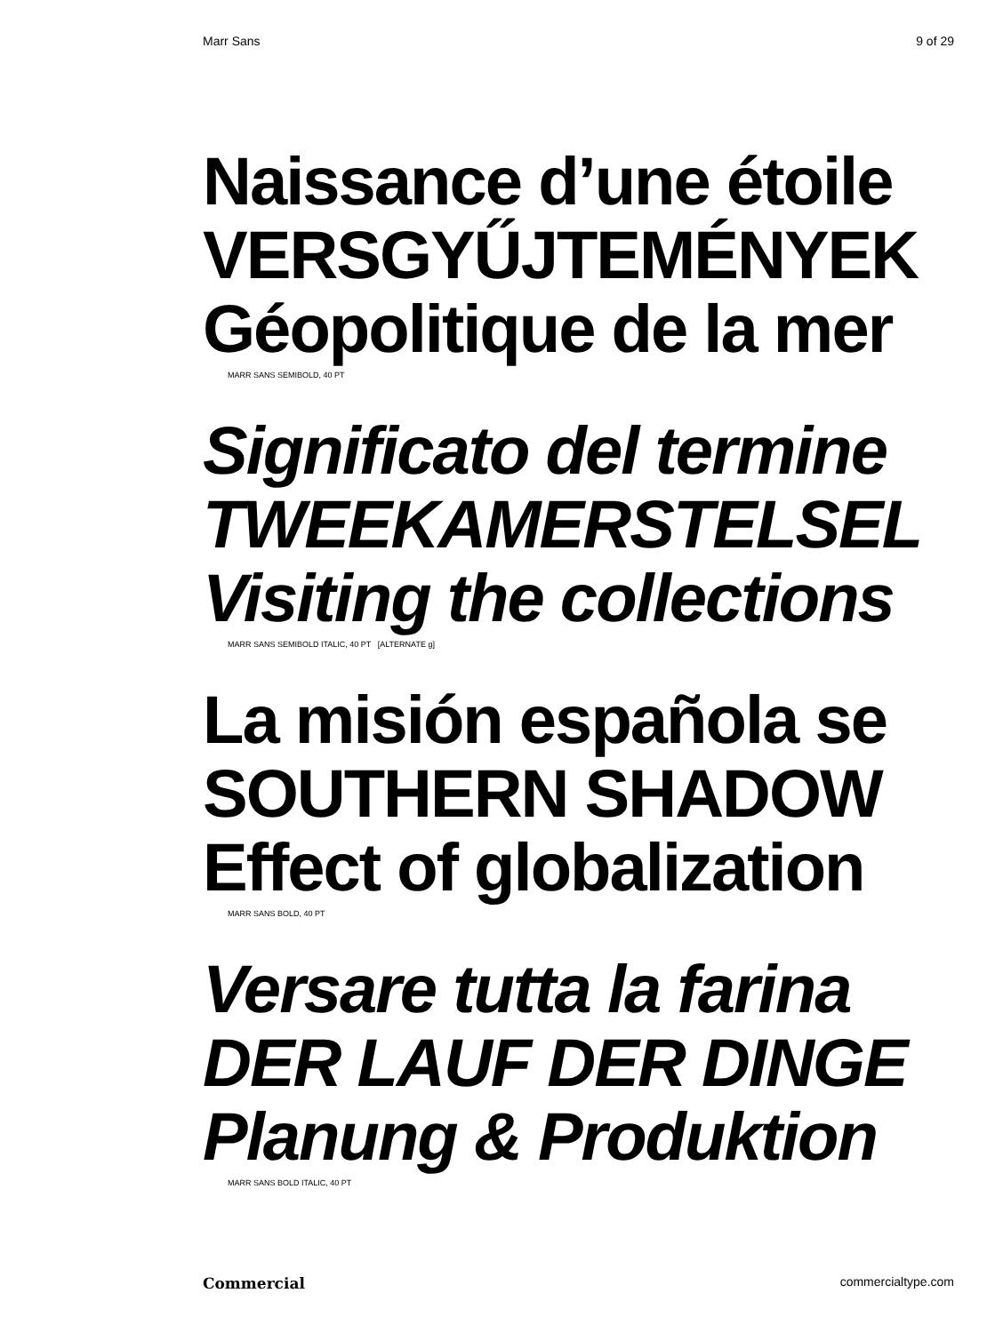Marr Sans 9 of 29
Naissance d’une étoile
VERSGYŰJTEMÉNYEK
Géopolitique de la mer
MARR SANS SEMIBOLD, 40 PT
Significato del termine
TWEEKAMERSTELSEL
Visiting the collections
MARR SANS SEMIBOLD ITALIC, 40 PT [ALTERNATE g]
La misión española se
SOUTHERN SHADOW
Effect of globalization
MARR SANS BOLD, 40 PT
Versare tutta la farina
DER LAUF DER DINGE
Planung & Produktion
MARR SANS BOLD ITALIC, 40 PT
Commercial commercialtype.com